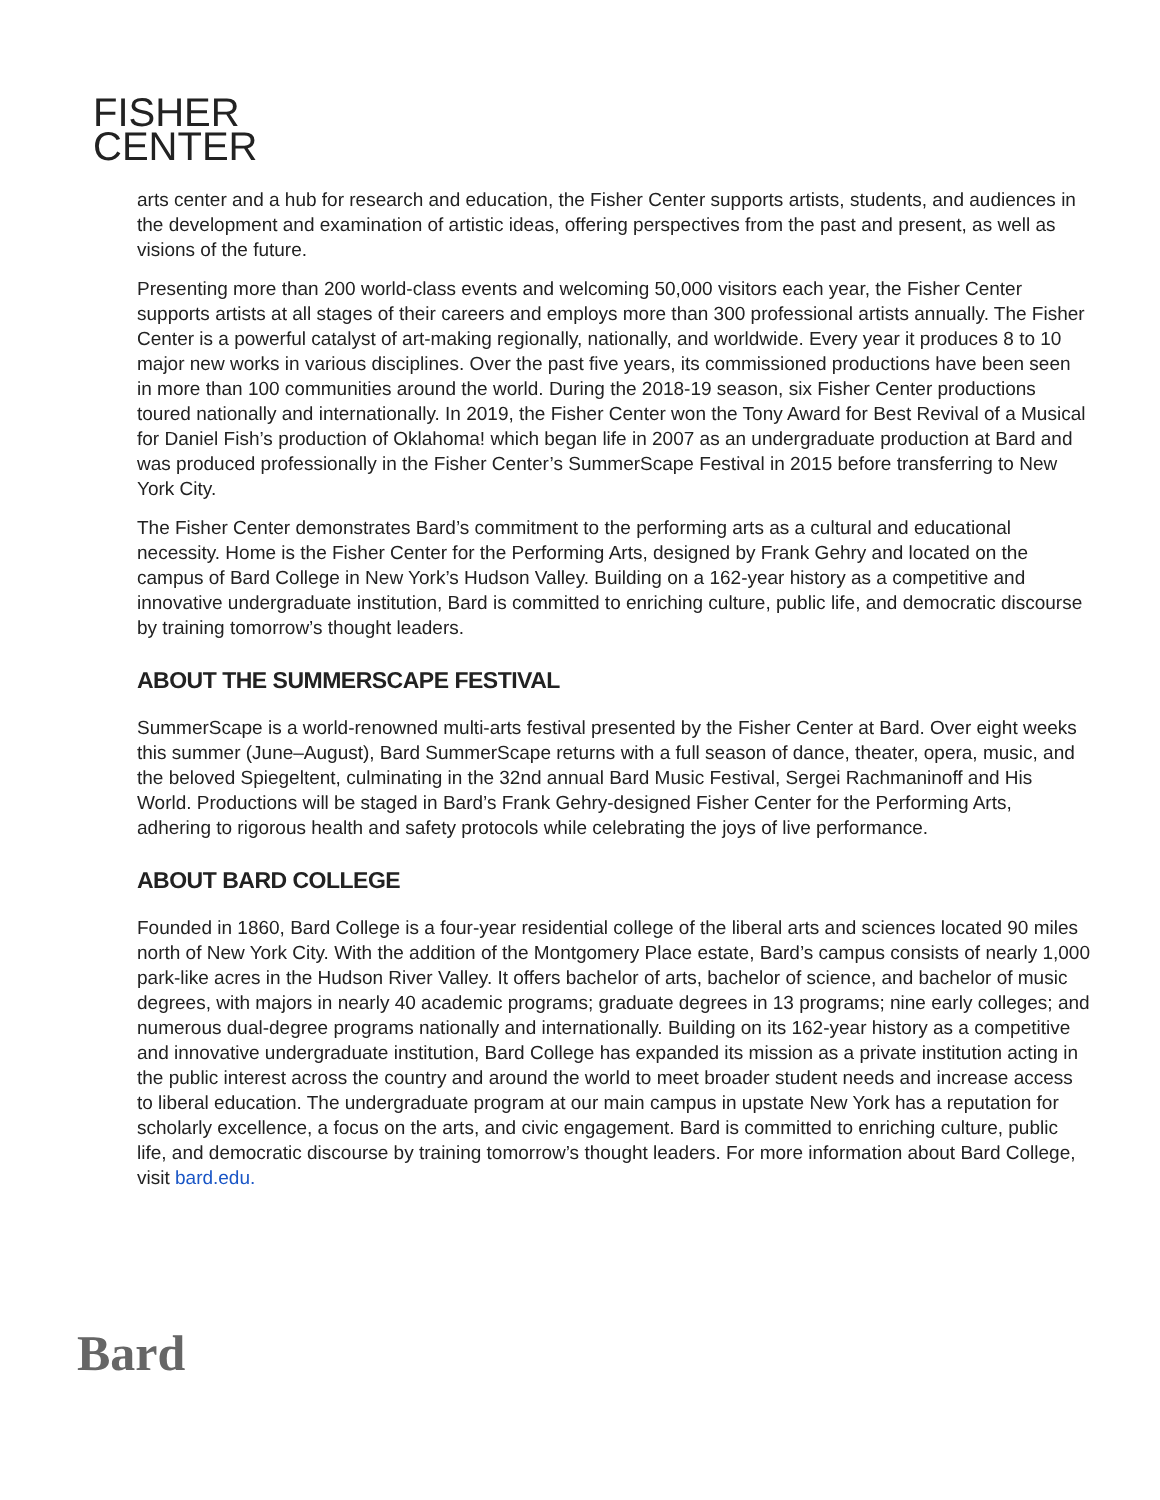FISHER
CENTER
arts center and a hub for research and education, the Fisher Center supports artists, students, and audiences in the development and examination of artistic ideas, offering perspectives from the past and present, as well as visions of the future.
Presenting more than 200 world-class events and welcoming 50,000 visitors each year, the Fisher Center supports artists at all stages of their careers and employs more than 300 professional artists annually. The Fisher Center is a powerful catalyst of art-making regionally, nationally, and worldwide. Every year it produces 8 to 10 major new works in various disciplines. Over the past five years, its commissioned productions have been seen in more than 100 communities around the world. During the 2018-19 season, six Fisher Center productions toured nationally and internationally. In 2019, the Fisher Center won the Tony Award for Best Revival of a Musical for Daniel Fish’s production of Oklahoma! which began life in 2007 as an undergraduate production at Bard and was produced professionally in the Fisher Center’s SummerScape Festival in 2015 before transferring to New York City.
The Fisher Center demonstrates Bard’s commitment to the performing arts as a cultural and educational necessity. Home is the Fisher Center for the Performing Arts, designed by Frank Gehry and located on the campus of Bard College in New York’s Hudson Valley. Building on a 162-year history as a competitive and innovative undergraduate institution, Bard is committed to enriching culture, public life, and democratic discourse by training tomorrow’s thought leaders.
ABOUT THE SUMMERSCAPE FESTIVAL
SummerScape is a world-renowned multi-arts festival presented by the Fisher Center at Bard. Over eight weeks this summer (June–August), Bard SummerScape returns with a full season of dance, theater, opera, music, and the beloved Spiegeltent, culminating in the 32nd annual Bard Music Festival, Sergei Rachmaninoff and His World. Productions will be staged in Bard’s Frank Gehry-designed Fisher Center for the Performing Arts, adhering to rigorous health and safety protocols while celebrating the joys of live performance.
ABOUT BARD COLLEGE
Founded in 1860, Bard College is a four-year residential college of the liberal arts and sciences located 90 miles north of New York City. With the addition of the Montgomery Place estate, Bard’s campus consists of nearly 1,000 park-like acres in the Hudson River Valley. It offers bachelor of arts, bachelor of science, and bachelor of music degrees, with majors in nearly 40 academic programs; graduate degrees in 13 programs; nine early colleges; and numerous dual-degree programs nationally and internationally. Building on its 162-year history as a competitive and innovative undergraduate institution, Bard College has expanded its mission as a private institution acting in the public interest across the country and around the world to meet broader student needs and increase access to liberal education. The undergraduate program at our main campus in upstate New York has a reputation for scholarly excellence, a focus on the arts, and civic engagement. Bard is committed to enriching culture, public life, and democratic discourse by training tomorrow’s thought leaders. For more information about Bard College, visit bard.edu.
Bard